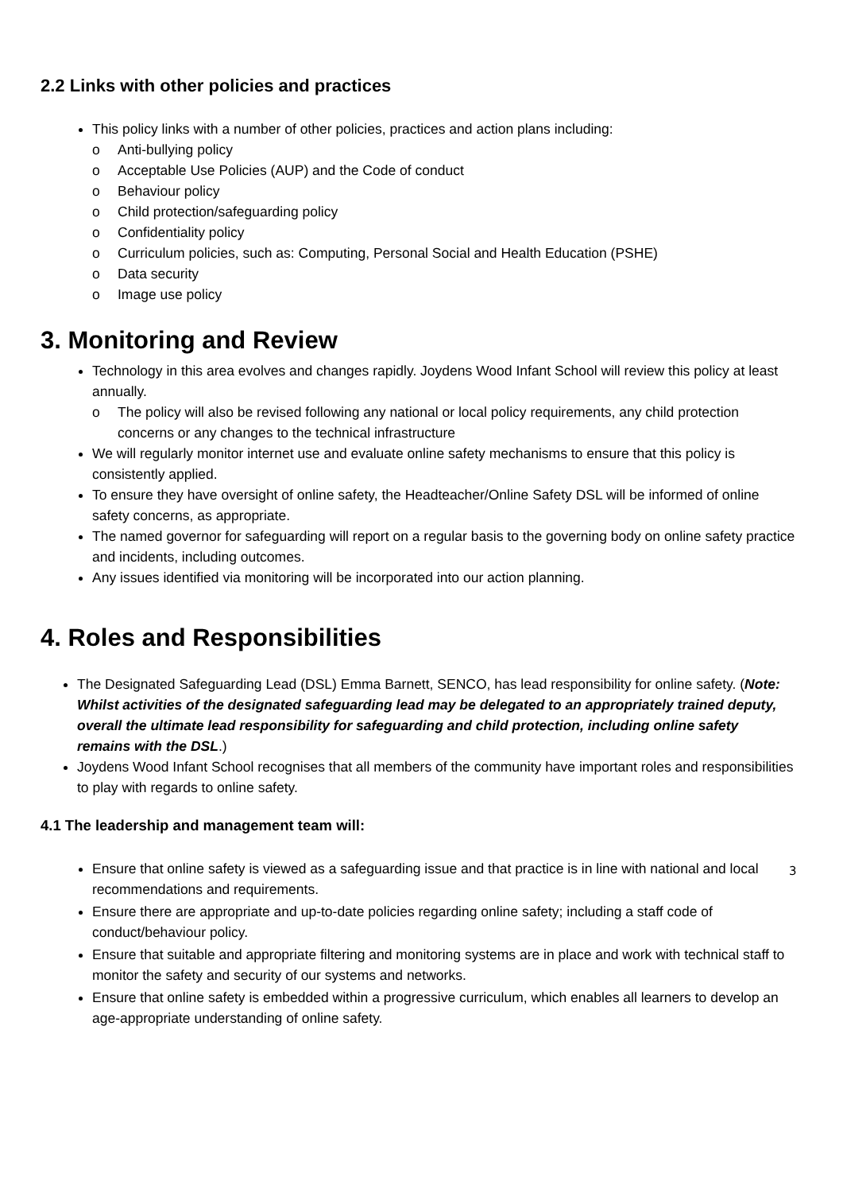2.2 Links with other policies and practices
This policy links with a number of other policies, practices and action plans including:
Anti-bullying policy
Acceptable Use Policies (AUP) and the Code of conduct
Behaviour policy
Child protection/safeguarding policy
Confidentiality policy
Curriculum policies, such as: Computing, Personal Social and Health Education (PSHE)
Data security
Image use policy
3. Monitoring and Review
Technology in this area evolves and changes rapidly. Joydens Wood Infant School will review this policy at least annually.
The policy will also be revised following any national or local policy requirements, any child protection concerns or any changes to the technical infrastructure
We will regularly monitor internet use and evaluate online safety mechanisms to ensure that this policy is consistently applied.
To ensure they have oversight of online safety, the Headteacher/Online Safety DSL will be informed of online safety concerns, as appropriate.
The named governor for safeguarding will report on a regular basis to the governing body on online safety practice and incidents, including outcomes.
Any issues identified via monitoring will be incorporated into our action planning.
4. Roles and Responsibilities
The Designated Safeguarding Lead (DSL) Emma Barnett, SENCO, has lead responsibility for online safety. (Note: Whilst activities of the designated safeguarding lead may be delegated to an appropriately trained deputy, overall the ultimate lead responsibility for safeguarding and child protection, including online safety remains with the DSL.)
Joydens Wood Infant School recognises that all members of the community have important roles and responsibilities to play with regards to online safety.
4.1 The leadership and management team will:
Ensure that online safety is viewed as a safeguarding issue and that practice is in line with national and local recommendations and requirements.
Ensure there are appropriate and up-to-date policies regarding online safety; including a staff code of conduct/behaviour policy.
Ensure that suitable and appropriate filtering and monitoring systems are in place and work with technical staff to monitor the safety and security of our systems and networks.
Ensure that online safety is embedded within a progressive curriculum, which enables all learners to develop an age-appropriate understanding of online safety.
3